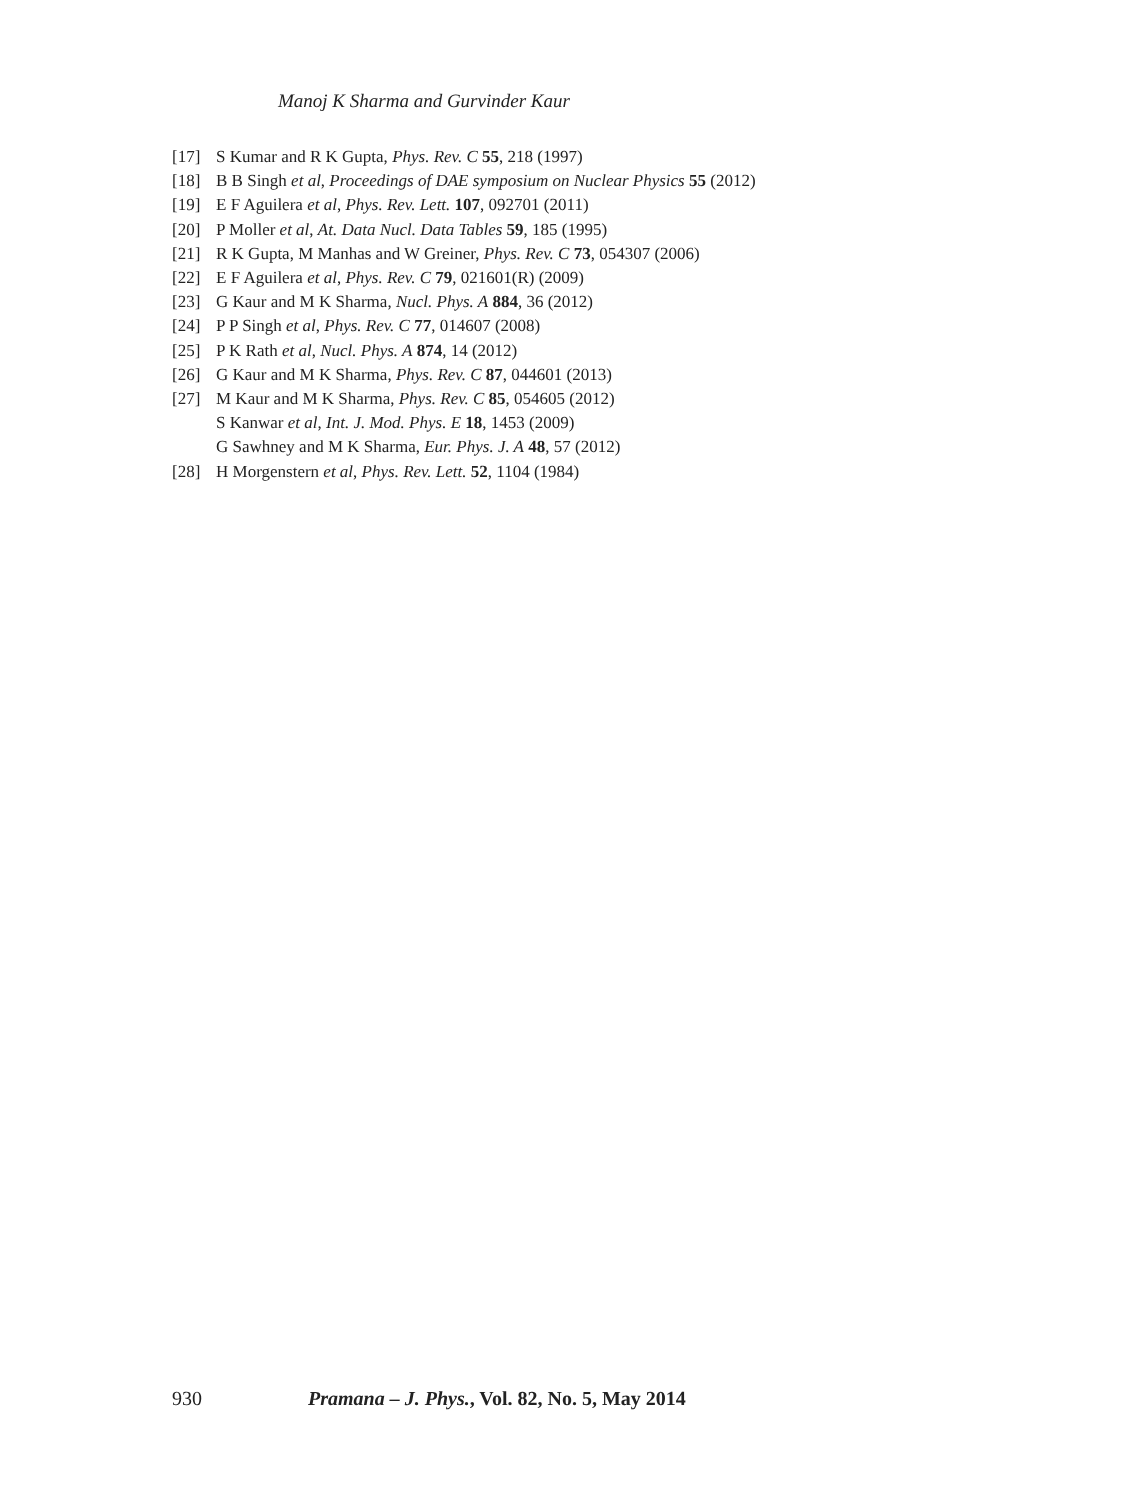Manoj K Sharma and Gurvinder Kaur
[17] S Kumar and R K Gupta, Phys. Rev. C 55, 218 (1997)
[18] B B Singh et al, Proceedings of DAE symposium on Nuclear Physics 55 (2012)
[19] E F Aguilera et al, Phys. Rev. Lett. 107, 092701 (2011)
[20] P Moller et al, At. Data Nucl. Data Tables 59, 185 (1995)
[21] R K Gupta, M Manhas and W Greiner, Phys. Rev. C 73, 054307 (2006)
[22] E F Aguilera et al, Phys. Rev. C 79, 021601(R) (2009)
[23] G Kaur and M K Sharma, Nucl. Phys. A 884, 36 (2012)
[24] P P Singh et al, Phys. Rev. C 77, 014607 (2008)
[25] P K Rath et al, Nucl. Phys. A 874, 14 (2012)
[26] G Kaur and M K Sharma, Phys. Rev. C 87, 044601 (2013)
[27] M Kaur and M K Sharma, Phys. Rev. C 85, 054605 (2012)
S Kanwar et al, Int. J. Mod. Phys. E 18, 1453 (2009)
G Sawhney and M K Sharma, Eur. Phys. J. A 48, 57 (2012)
[28] H Morgenstern et al, Phys. Rev. Lett. 52, 1104 (1984)
930 Pramana – J. Phys., Vol. 82, No. 5, May 2014